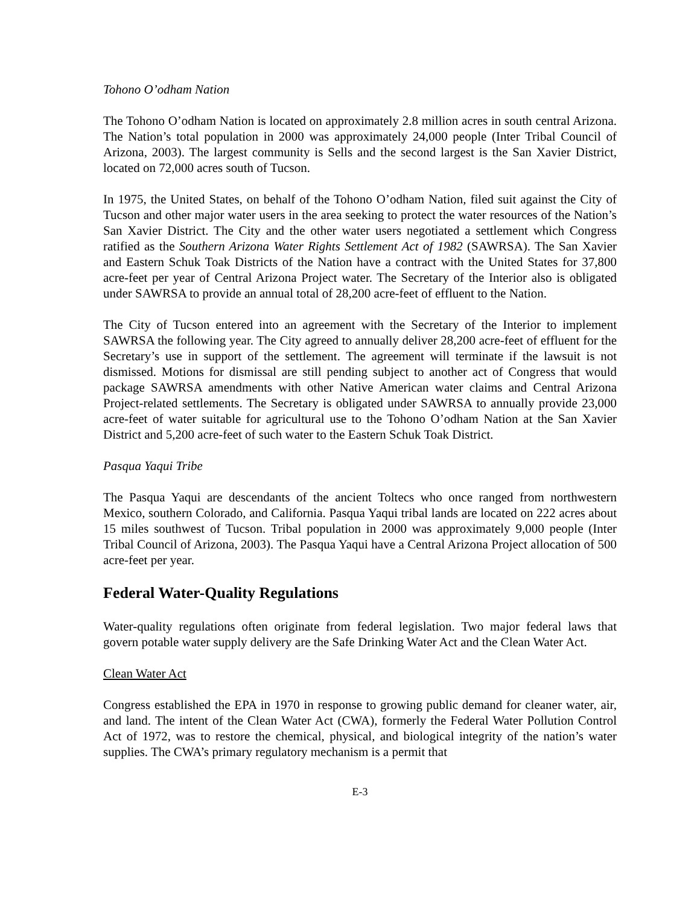Tohono O’odham Nation
The Tohono O’odham Nation is located on approximately 2.8 million acres in south central Arizona. The Nation’s total population in 2000 was approximately 24,000 people (Inter Tribal Council of Arizona, 2003). The largest community is Sells and the second largest is the San Xavier District, located on 72,000 acres south of Tucson.
In 1975, the United States, on behalf of the Tohono O’odham Nation, filed suit against the City of Tucson and other major water users in the area seeking to protect the water resources of the Nation’s San Xavier District. The City and the other water users negotiated a settlement which Congress ratified as the Southern Arizona Water Rights Settlement Act of 1982 (SAWRSA). The San Xavier and Eastern Schuk Toak Districts of the Nation have a contract with the United States for 37,800 acre-feet per year of Central Arizona Project water. The Secretary of the Interior also is obligated under SAWRSA to provide an annual total of 28,200 acre-feet of effluent to the Nation.
The City of Tucson entered into an agreement with the Secretary of the Interior to implement SAWRSA the following year. The City agreed to annually deliver 28,200 acre-feet of effluent for the Secretary’s use in support of the settlement. The agreement will terminate if the lawsuit is not dismissed. Motions for dismissal are still pending subject to another act of Congress that would package SAWRSA amendments with other Native American water claims and Central Arizona Project-related settlements. The Secretary is obligated under SAWRSA to annually provide 23,000 acre-feet of water suitable for agricultural use to the Tohono O’odham Nation at the San Xavier District and 5,200 acre-feet of such water to the Eastern Schuk Toak District.
Pasqua Yaqui Tribe
The Pasqua Yaqui are descendants of the ancient Toltecs who once ranged from northwestern Mexico, southern Colorado, and California. Pasqua Yaqui tribal lands are located on 222 acres about 15 miles southwest of Tucson. Tribal population in 2000 was approximately 9,000 people (Inter Tribal Council of Arizona, 2003). The Pasqua Yaqui have a Central Arizona Project allocation of 500 acre-feet per year.
Federal Water-Quality Regulations
Water-quality regulations often originate from federal legislation. Two major federal laws that govern potable water supply delivery are the Safe Drinking Water Act and the Clean Water Act.
Clean Water Act
Congress established the EPA in 1970 in response to growing public demand for cleaner water, air, and land. The intent of the Clean Water Act (CWA), formerly the Federal Water Pollution Control Act of 1972, was to restore the chemical, physical, and biological integrity of the nation’s water supplies. The CWA’s primary regulatory mechanism is a permit that
E-3